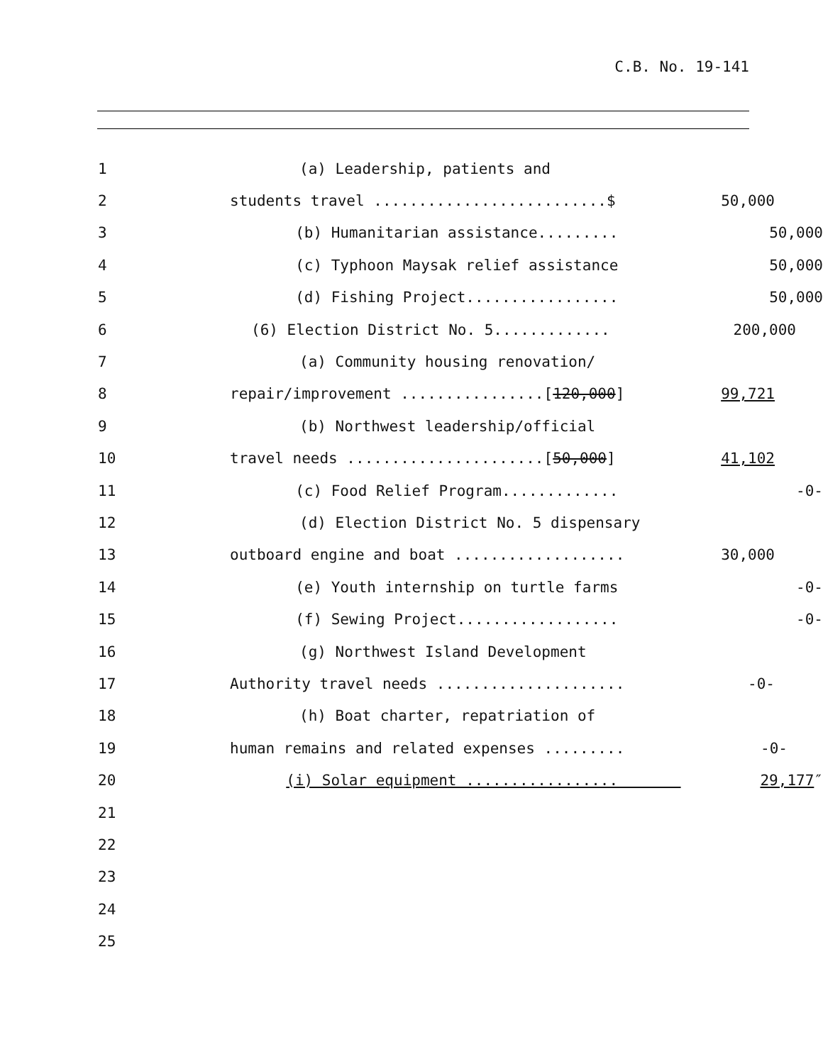C.B. No. 19-141
1 (a) Leadership, patients and
2 students travel ..........................$ 50,000
3 (b) Humanitarian assistance......... 50,000
4 (c) Typhoon Maysak relief assistance 50,000
5 (d) Fishing Project................. 50,000
6 (6) Election District No. 5............. 200,000
7 (a) Community housing renovation/
8 repair/improvement ................[120,000] 99,721
9 (b) Northwest leadership/official
10 travel needs ......................[50,000] 41,102
11 (c) Food Relief Program............. -0-
12 (d) Election District No. 5 dispensary
13 outboard engine and boat ................... 30,000
14 (e) Youth internship on turtle farms -0-
15 (f) Sewing Project.................. -0-
16 (g) Northwest Island Development
17 Authority travel needs ..................... -0-
18 (h) Boat charter, repatriation of
19 human remains and related expenses ......... -0-
20 (i) Solar equipment ................. 29,177″
21
22
23
24
25